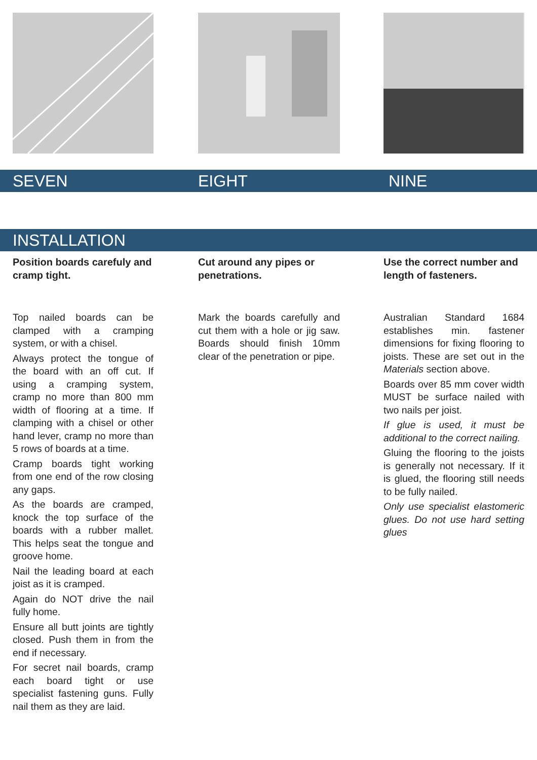SEVEN EIGHT NINE
INSTALLATION
Position boards carefuly and cramp tight.
Top nailed boards can be clamped with a cramping system, or with a chisel.
Always protect the tongue of the board with an off cut. If using a cramping system, cramp no more than 800 mm width of flooring at a time. If clamping with a chisel or other hand lever, cramp no more than 5 rows of boards at a time.
Cramp boards tight working from one end of the row closing any gaps.
As the boards are cramped, knock the top surface of the boards with a rubber mallet. This helps seat the tongue and groove home.
Nail the leading board at each joist as it is cramped.
Again do NOT drive the nail fully home.
Ensure all butt joints are tightly closed. Push them in from the end if necessary.
For secret nail boards, cramp each board tight or use specialist fastening guns. Fully nail them as they are laid.
Cut around any pipes or penetrations.
Mark the boards carefully and cut them with a hole or jig saw. Boards should finish 10mm clear of the penetration or pipe.
Use the correct number and length of fasteners.
Australian Standard 1684 establishes min. fastener dimensions for fixing flooring to joists. These are set out in the Materials section above.
Boards over 85 mm cover width MUST be surface nailed with two nails per joist.
If glue is used, it must be additional to the correct nailing.
Gluing the flooring to the joists is generally not necessary. If it is glued, the flooring still needs to be fully nailed.
Only use specialist elastomeric glues. Do not use hard setting glues